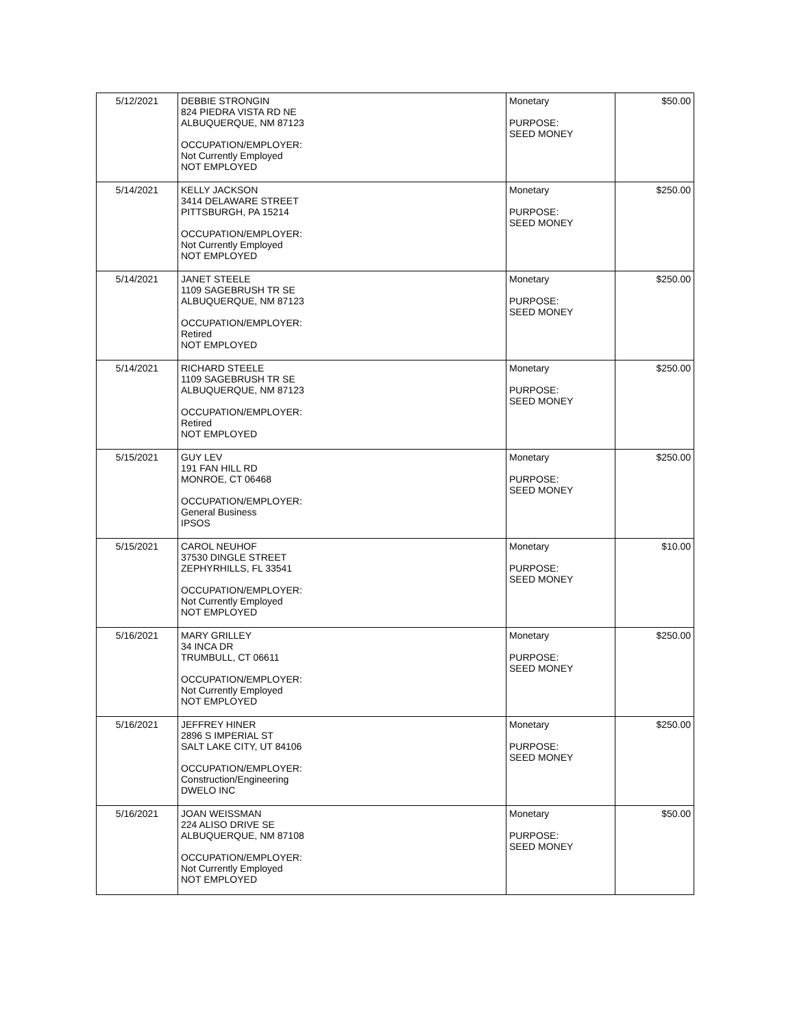| 5/12/2021 | DEBBIE STRONGIN 824 PIEDRA VISTA RD NE ALBUQUERQUE, NM 87123 OCCUPATION/EMPLOYER: Not Currently Employed NOT EMPLOYED | Monetary PURPOSE: SEED MONEY | $50.00 |
| 5/14/2021 | KELLY JACKSON 3414 DELAWARE STREET PITTSBURGH, PA 15214 OCCUPATION/EMPLOYER: Not Currently Employed NOT EMPLOYED | Monetary PURPOSE: SEED MONEY | $250.00 |
| 5/14/2021 | JANET STEELE 1109 SAGEBRUSH TR SE ALBUQUERQUE, NM 87123 OCCUPATION/EMPLOYER: Retired NOT EMPLOYED | Monetary PURPOSE: SEED MONEY | $250.00 |
| 5/14/2021 | RICHARD STEELE 1109 SAGEBRUSH TR SE ALBUQUERQUE, NM 87123 OCCUPATION/EMPLOYER: Retired NOT EMPLOYED | Monetary PURPOSE: SEED MONEY | $250.00 |
| 5/15/2021 | GUY LEV 191 FAN HILL RD MONROE, CT 06468 OCCUPATION/EMPLOYER: General Business IPSOS | Monetary PURPOSE: SEED MONEY | $250.00 |
| 5/15/2021 | CAROL NEUHOF 37530 DINGLE STREET ZEPHYRHILLS, FL 33541 OCCUPATION/EMPLOYER: Not Currently Employed NOT EMPLOYED | Monetary PURPOSE: SEED MONEY | $10.00 |
| 5/16/2021 | MARY GRILLEY 34 INCA DR TRUMBULL, CT 06611 OCCUPATION/EMPLOYER: Not Currently Employed NOT EMPLOYED | Monetary PURPOSE: SEED MONEY | $250.00 |
| 5/16/2021 | JEFFREY HINER 2896 S IMPERIAL ST SALT LAKE CITY, UT 84106 OCCUPATION/EMPLOYER: Construction/Engineering DWELO INC | Monetary PURPOSE: SEED MONEY | $250.00 |
| 5/16/2021 | JOAN WEISSMAN 224 ALISO DRIVE SE ALBUQUERQUE, NM 87108 OCCUPATION/EMPLOYER: Not Currently Employed NOT EMPLOYED | Monetary PURPOSE: SEED MONEY | $50.00 |